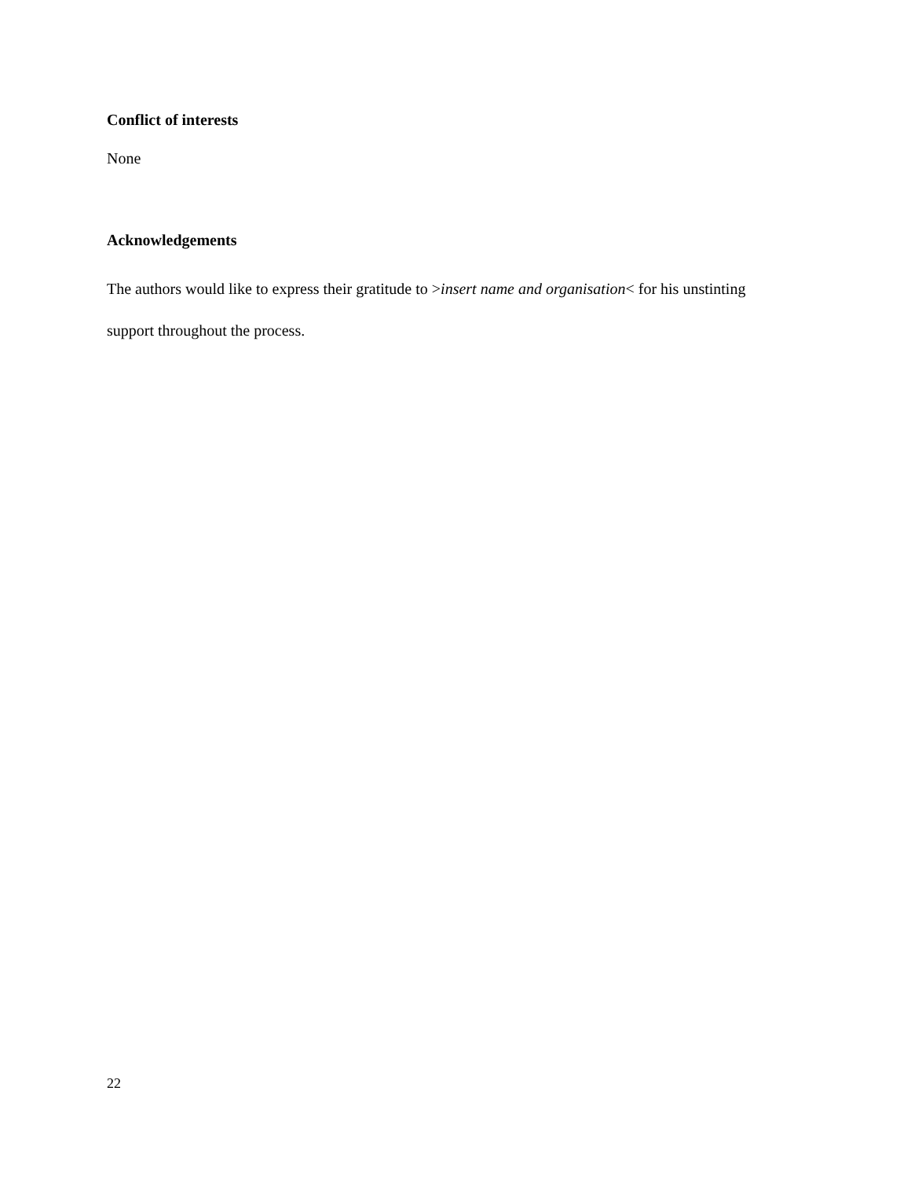Conflict of interests
None
Acknowledgements
The authors would like to express their gratitude to >insert name and organisation< for his unstinting support throughout the process.
22